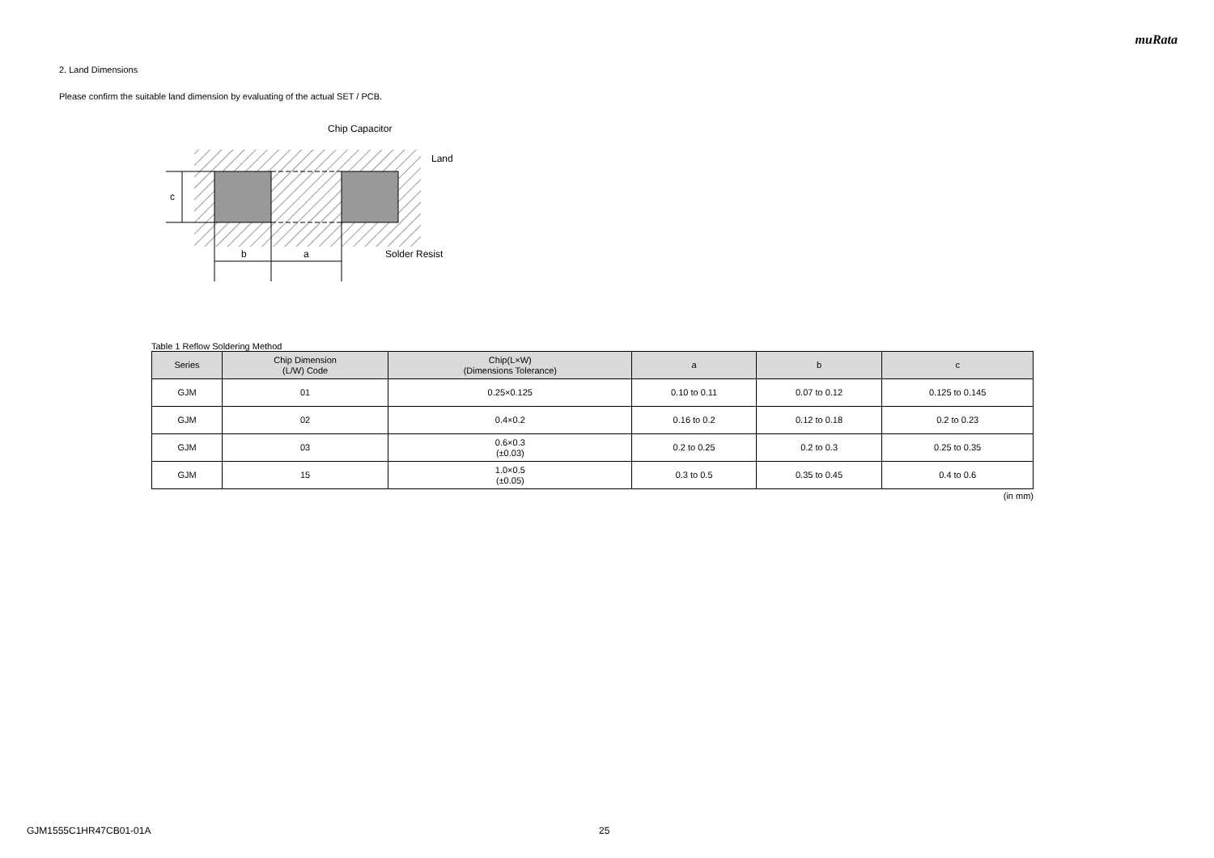muRata
2. Land Dimensions
Please confirm the suitable land dimension by evaluating of the actual SET / PCB.
c
b
a
Chip Capacitor
Land
Solder Resist
Table 1 Reflow Soldering Method
| Series | Chip Dimension (L/W) Code | Chip(L×W) (Dimensions Tolerance) | a | b | c |
| --- | --- | --- | --- | --- | --- |
| GJM | 01 | 0.25×0.125 | 0.10 to 0.11 | 0.07 to 0.12 | 0.125 to 0.145 |
| GJM | 02 | 0.4×0.2 | 0.16 to 0.2 | 0.12 to 0.18 | 0.2 to 0.23 |
| GJM | 03 | 0.6×0.3 (±0.03) | 0.2 to 0.25 | 0.2 to 0.3 | 0.25 to 0.35 |
| GJM | 15 | 1.0×0.5 (±0.05) | 0.3 to 0.5 | 0.35 to 0.45 | 0.4 to 0.6 |
(in mm)
GJM1555C1HR47CB01-01A 25